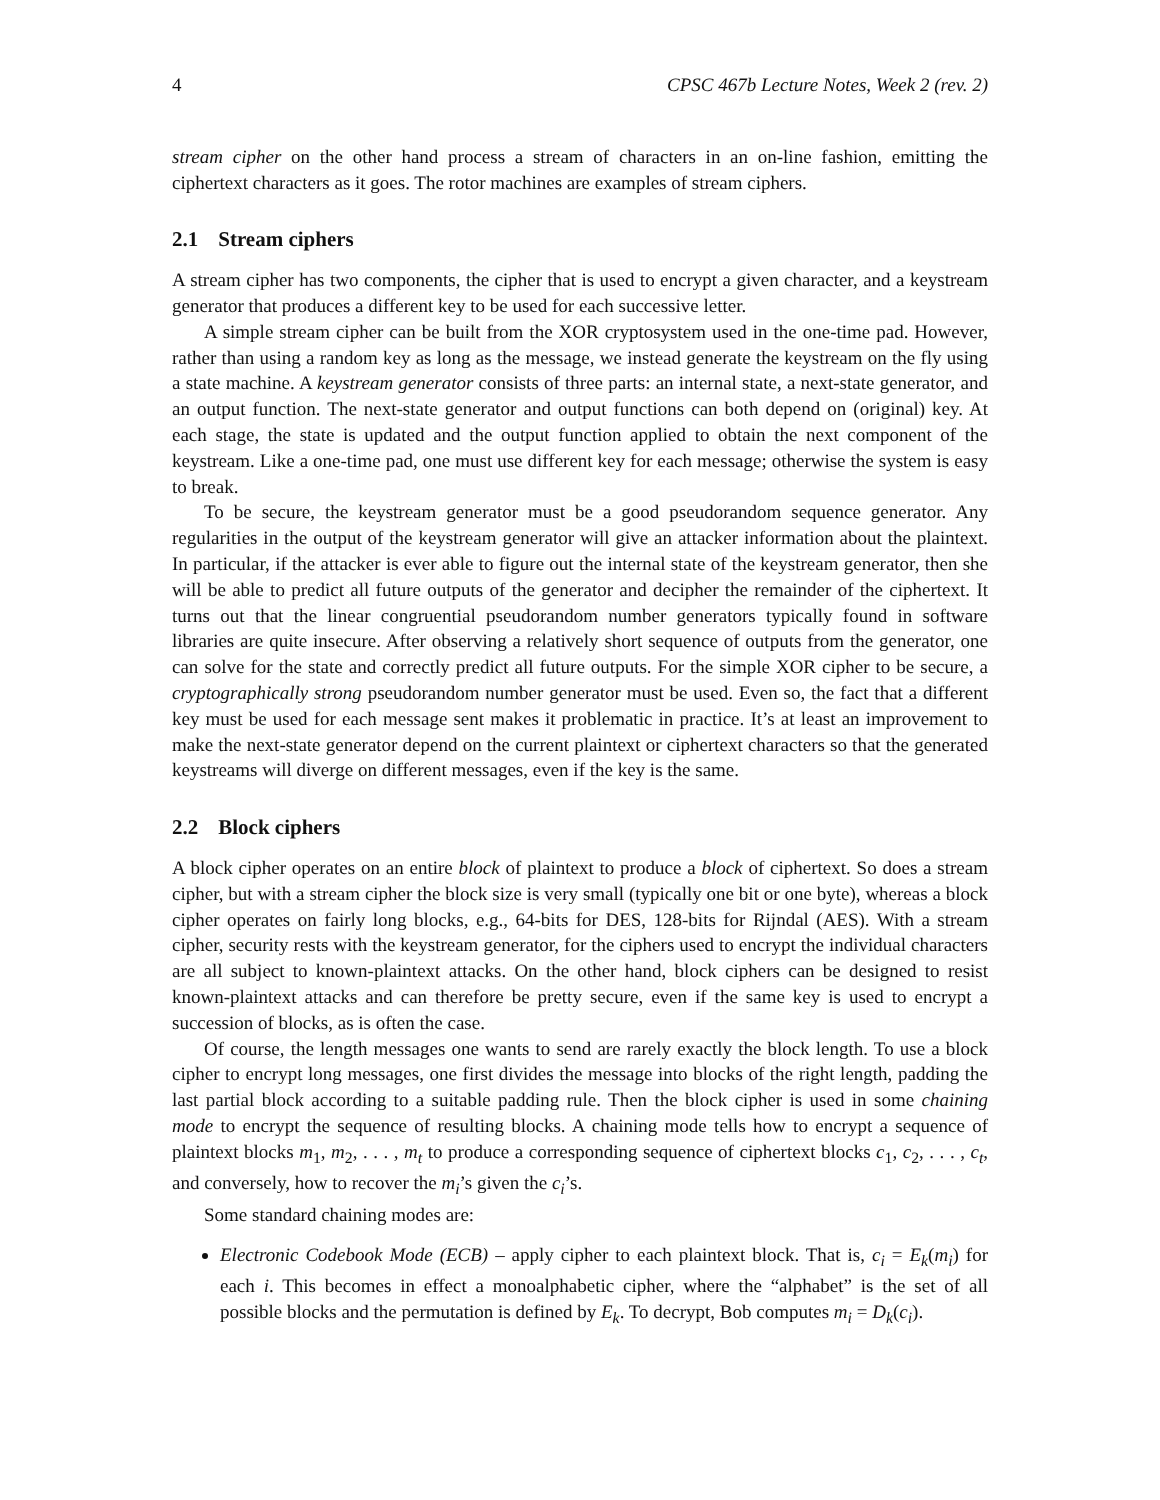4 CPSC 467b Lecture Notes, Week 2 (rev. 2)
stream cipher on the other hand process a stream of characters in an on-line fashion, emitting the ciphertext characters as it goes. The rotor machines are examples of stream ciphers.
2.1 Stream ciphers
A stream cipher has two components, the cipher that is used to encrypt a given character, and a keystream generator that produces a different key to be used for each successive letter.
A simple stream cipher can be built from the XOR cryptosystem used in the one-time pad. However, rather than using a random key as long as the message, we instead generate the keystream on the fly using a state machine. A keystream generator consists of three parts: an internal state, a next-state generator, and an output function. The next-state generator and output functions can both depend on (original) key. At each stage, the state is updated and the output function applied to obtain the next component of the keystream. Like a one-time pad, one must use different key for each message; otherwise the system is easy to break.
To be secure, the keystream generator must be a good pseudorandom sequence generator. Any regularities in the output of the keystream generator will give an attacker information about the plaintext. In particular, if the attacker is ever able to figure out the internal state of the keystream generator, then she will be able to predict all future outputs of the generator and decipher the remainder of the ciphertext. It turns out that the linear congruential pseudorandom number generators typically found in software libraries are quite insecure. After observing a relatively short sequence of outputs from the generator, one can solve for the state and correctly predict all future outputs. For the simple XOR cipher to be secure, a cryptographically strong pseudorandom number generator must be used. Even so, the fact that a different key must be used for each message sent makes it problematic in practice. It’s at least an improvement to make the next-state generator depend on the current plaintext or ciphertext characters so that the generated keystreams will diverge on different messages, even if the key is the same.
2.2 Block ciphers
A block cipher operates on an entire block of plaintext to produce a block of ciphertext. So does a stream cipher, but with a stream cipher the block size is very small (typically one bit or one byte), whereas a block cipher operates on fairly long blocks, e.g., 64-bits for DES, 128-bits for Rijndal (AES). With a stream cipher, security rests with the keystream generator, for the ciphers used to encrypt the individual characters are all subject to known-plaintext attacks. On the other hand, block ciphers can be designed to resist known-plaintext attacks and can therefore be pretty secure, even if the same key is used to encrypt a succession of blocks, as is often the case.
Of course, the length messages one wants to send are rarely exactly the block length. To use a block cipher to encrypt long messages, one first divides the message into blocks of the right length, padding the last partial block according to a suitable padding rule. Then the block cipher is used in some chaining mode to encrypt the sequence of resulting blocks. A chaining mode tells how to encrypt a sequence of plaintext blocks m<sub>1</sub>, m<sub>2</sub>, . . . , m<sub>t</sub> to produce a corresponding sequence of ciphertext blocks c<sub>1</sub>, c<sub>2</sub>, . . . , c<sub>t</sub>, and conversely, how to recover the m<sub>i</sub>’s given the c<sub>i</sub>’s.
Some standard chaining modes are:
Electronic Codebook Mode (ECB) – apply cipher to each plaintext block. That is, c<sub>i</sub> = E<sub>k</sub>(m<sub>i</sub>) for each i. This becomes in effect a monoalphabetic cipher, where the “alphabet” is the set of all possible blocks and the permutation is defined by E<sub>k</sub>. To decrypt, Bob computes m<sub>i</sub> = D<sub>k</sub>(c<sub>i</sub>).